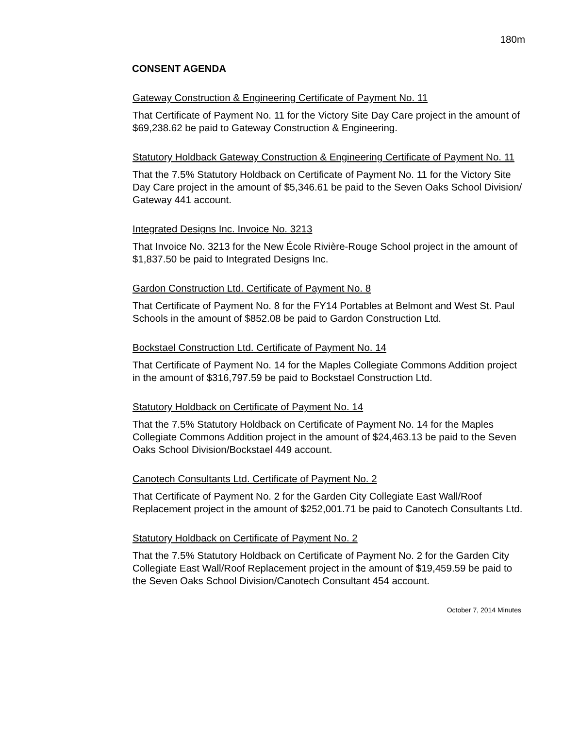180m
CONSENT AGENDA
Gateway Construction & Engineering Certificate of Payment No. 11
That Certificate of Payment No. 11 for the Victory Site Day Care project in the amount of $69,238.62 be paid to Gateway Construction & Engineering.
Statutory Holdback Gateway Construction & Engineering Certificate of Payment No. 11
That the 7.5% Statutory Holdback on Certificate of Payment No. 11 for the Victory Site Day Care project in the amount of $5,346.61 be paid to the Seven Oaks School Division/ Gateway 441 account.
Integrated Designs Inc. Invoice No. 3213
That Invoice No. 3213 for the New École Rivière-Rouge School project in the amount of $1,837.50 be paid to Integrated Designs Inc.
Gardon Construction Ltd. Certificate of Payment No. 8
That Certificate of Payment No. 8 for the FY14 Portables at Belmont and West St. Paul Schools in the amount of $852.08 be paid to Gardon Construction Ltd.
Bockstael Construction Ltd. Certificate of Payment No. 14
That Certificate of Payment No. 14 for the Maples Collegiate Commons Addition project in the amount of $316,797.59 be paid to Bockstael Construction Ltd.
Statutory Holdback on Certificate of Payment No. 14
That the 7.5% Statutory Holdback on Certificate of Payment No. 14 for the Maples Collegiate Commons Addition project in the amount of $24,463.13 be paid to the Seven Oaks School Division/Bockstael 449 account.
Canotech Consultants Ltd. Certificate of Payment No. 2
That Certificate of Payment No. 2 for the Garden City Collegiate East Wall/Roof Replacement project in the amount of $252,001.71 be paid to Canotech Consultants Ltd.
Statutory Holdback on Certificate of Payment No. 2
That the 7.5% Statutory Holdback on Certificate of Payment No. 2 for the Garden City Collegiate East Wall/Roof Replacement project in the amount of $19,459.59 be paid to the Seven Oaks School Division/Canotech Consultant 454 account.
October 7, 2014 Minutes